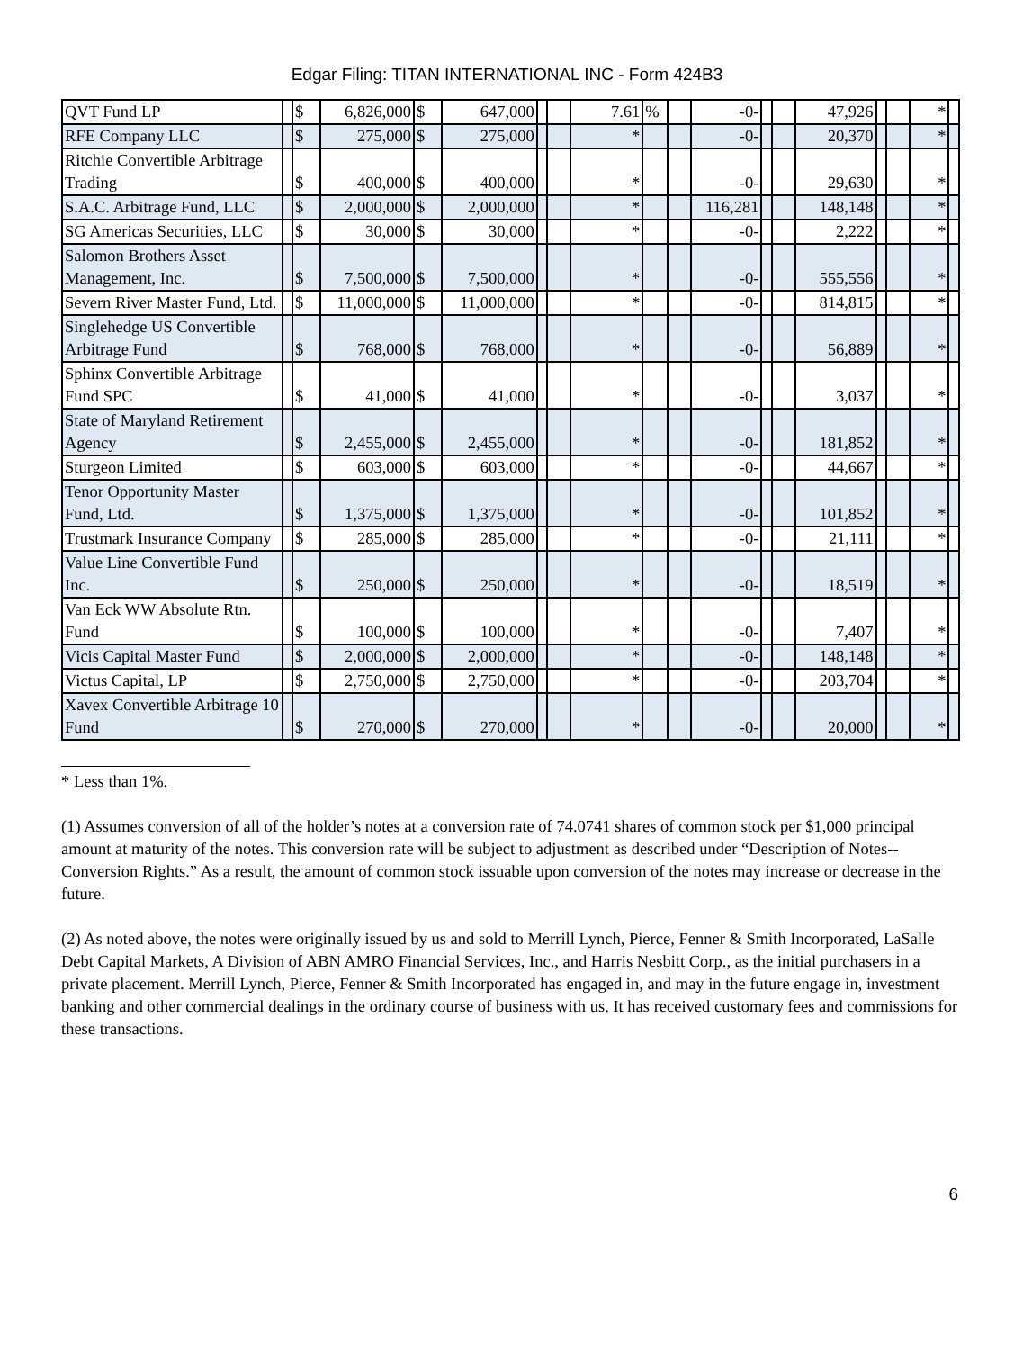Edgar Filing: TITAN INTERNATIONAL INC - Form 424B3
| QVT Fund LP | | $ | 6,826,000 | $ | 647,000 | | | 7.61 | % | | -0- | | | 47,926 | | | * | |
| RFE Company LLC | | $ | 275,000 | $ | 275,000 | | | * | | | -0- | | | 20,370 | | | * | |
| Ritchie Convertible Arbitrage Trading | | $ | 400,000 | $ | 400,000 | | | * | | | -0- | | | 29,630 | | | * | |
| S.A.C. Arbitrage Fund, LLC | | $ | 2,000,000 | $ | 2,000,000 | | | * | | | 116,281 | | | 148,148 | | | * | |
| SG Americas Securities, LLC | | $ | 30,000 | $ | 30,000 | | | * | | | -0- | | | 2,222 | | | * | |
| Salomon Brothers Asset Management, Inc. | | $ | 7,500,000 | $ | 7,500,000 | | | * | | | -0- | | | 555,556 | | | * | |
| Severn River Master Fund, Ltd. | | $ | 11,000,000 | $ | 11,000,000 | | | * | | | -0- | | | 814,815 | | | * | |
| Singlehedge US Convertible Arbitrage Fund | | $ | 768,000 | $ | 768,000 | | | * | | | -0- | | | 56,889 | | | * | |
| Sphinx Convertible Arbitrage Fund SPC | | $ | 41,000 | $ | 41,000 | | | * | | | -0- | | | 3,037 | | | * | |
| State of Maryland Retirement Agency | | $ | 2,455,000 | $ | 2,455,000 | | | * | | | -0- | | | 181,852 | | | * | |
| Sturgeon Limited | | $ | 603,000 | $ | 603,000 | | | * | | | -0- | | | 44,667 | | | * | |
| Tenor Opportunity Master Fund, Ltd. | | $ | 1,375,000 | $ | 1,375,000 | | | * | | | -0- | | | 101,852 | | | * | |
| Trustmark Insurance Company | | $ | 285,000 | $ | 285,000 | | | * | | | -0- | | | 21,111 | | | * | |
| Value Line Convertible Fund Inc. | | $ | 250,000 | $ | 250,000 | | | * | | | -0- | | | 18,519 | | | * | |
| Van Eck WW Absolute Rtn. Fund | | $ | 100,000 | $ | 100,000 | | | * | | | -0- | | | 7,407 | | | * | |
| Vicis Capital Master Fund | | $ | 2,000,000 | $ | 2,000,000 | | | * | | | -0- | | | 148,148 | | | * | |
| Victus Capital, LP | | $ | 2,750,000 | $ | 2,750,000 | | | * | | | -0- | | | 203,704 | | | * | |
| Xavex Convertible Arbitrage 10 Fund | | $ | 270,000 | $ | 270,000 | | | * | | | -0- | | | 20,000 | | | * | |
* Less than 1%.
(1) Assumes conversion of all of the holder’s notes at a conversion rate of 74.0741 shares of common stock per $1,000 principal amount at maturity of the notes. This conversion rate will be subject to adjustment as described under “Description of Notes--Conversion Rights.” As a result, the amount of common stock issuable upon conversion of the notes may increase or decrease in the future.
(2) As noted above, the notes were originally issued by us and sold to Merrill Lynch, Pierce, Fenner & Smith Incorporated, LaSalle Debt Capital Markets, A Division of ABN AMRO Financial Services, Inc., and Harris Nesbitt Corp., as the initial purchasers in a private placement. Merrill Lynch, Pierce, Fenner & Smith Incorporated has engaged in, and may in the future engage in, investment banking and other commercial dealings in the ordinary course of business with us. It has received customary fees and commissions for these transactions.
6